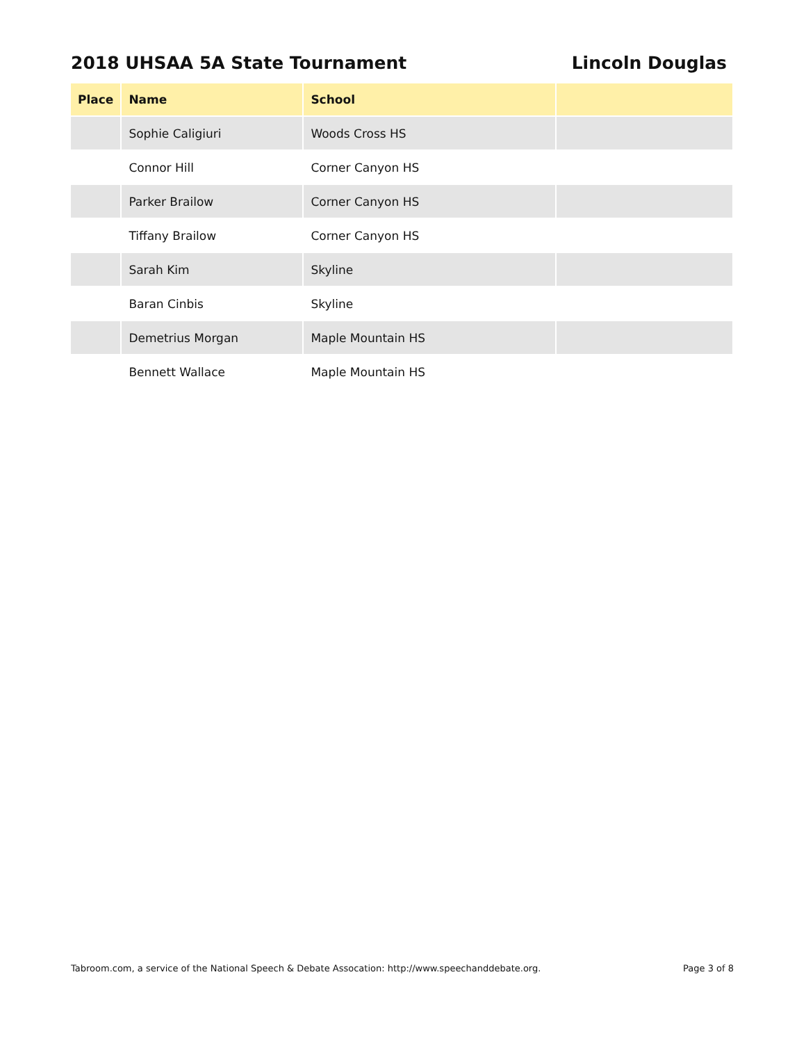2018 UHSAA 5A State Tournament Lincoln Douglas
| Place | Name | School | |
| --- | --- | --- | --- |
| | Sophie Caligiuri | Woods Cross HS | |
| | Connor Hill | Corner Canyon HS | |
| | Parker Brailow | Corner Canyon HS | |
| | Tiffany Brailow | Corner Canyon HS | |
| | Sarah Kim | Skyline | |
| | Baran Cinbis | Skyline | |
| | Demetrius Morgan | Maple Mountain HS | |
| | Bennett Wallace | Maple Mountain HS | |
Tabroom.com, a service of the National Speech & Debate Assocation: http://www.speechanddebate.org. Page 3 of 8